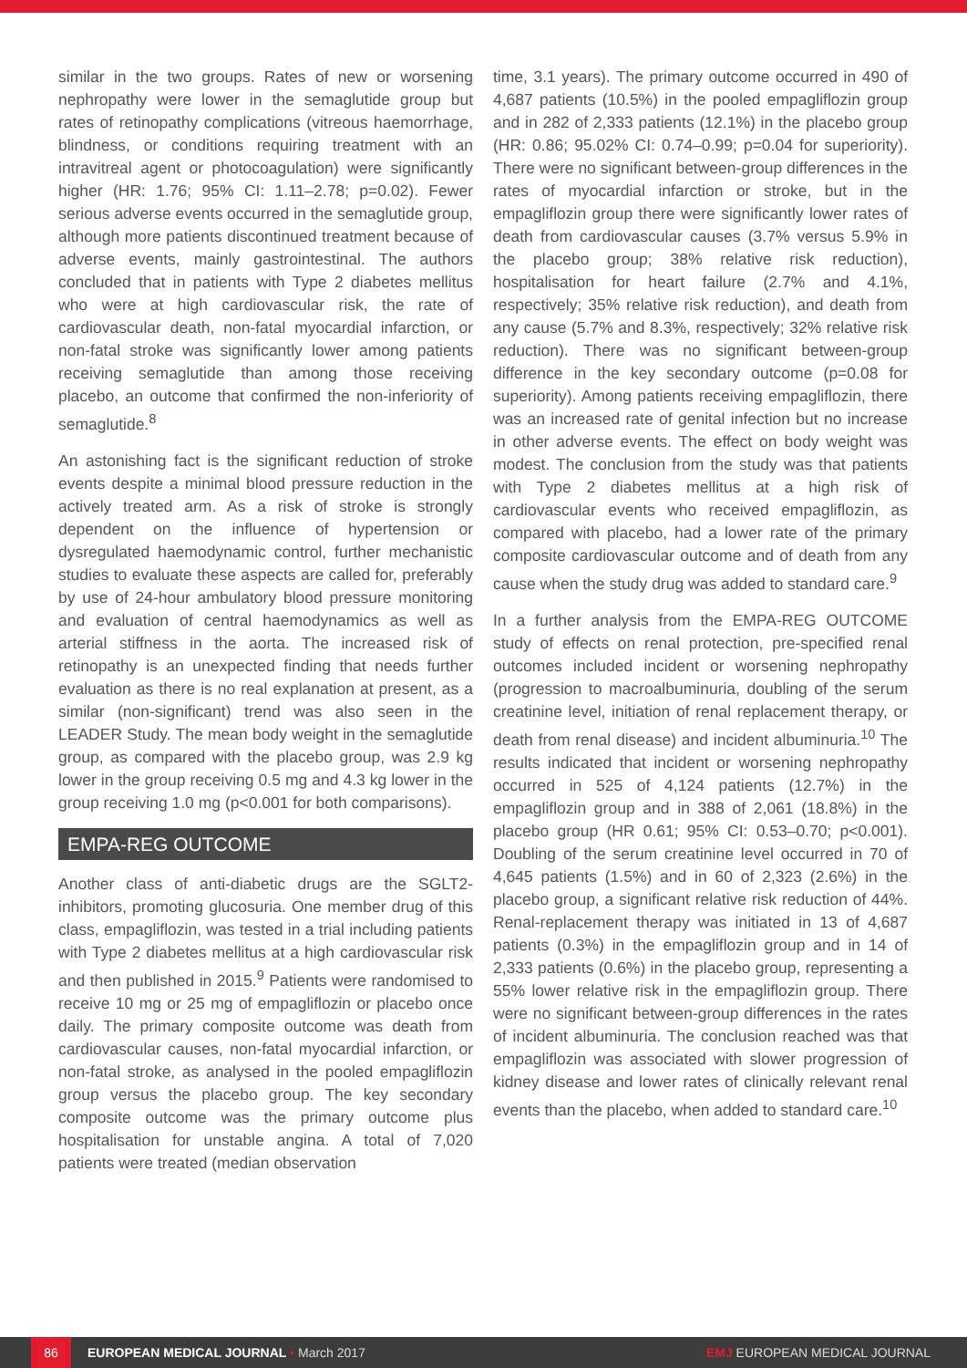similar in the two groups. Rates of new or worsening nephropathy were lower in the semaglutide group but rates of retinopathy complications (vitreous haemorrhage, blindness, or conditions requiring treatment with an intravitreal agent or photocoagulation) were significantly higher (HR: 1.76; 95% CI: 1.11–2.78; p=0.02). Fewer serious adverse events occurred in the semaglutide group, although more patients discontinued treatment because of adverse events, mainly gastrointestinal. The authors concluded that in patients with Type 2 diabetes mellitus who were at high cardiovascular risk, the rate of cardiovascular death, non-fatal myocardial infarction, or non-fatal stroke was significantly lower among patients receiving semaglutide than among those receiving placebo, an outcome that confirmed the non-inferiority of semaglutide.<sup>8</sup>
An astonishing fact is the significant reduction of stroke events despite a minimal blood pressure reduction in the actively treated arm. As a risk of stroke is strongly dependent on the influence of hypertension or dysregulated haemodynamic control, further mechanistic studies to evaluate these aspects are called for, preferably by use of 24-hour ambulatory blood pressure monitoring and evaluation of central haemodynamics as well as arterial stiffness in the aorta. The increased risk of retinopathy is an unexpected finding that needs further evaluation as there is no real explanation at present, as a similar (non-significant) trend was also seen in the LEADER Study. The mean body weight in the semaglutide group, as compared with the placebo group, was 2.9 kg lower in the group receiving 0.5 mg and 4.3 kg lower in the group receiving 1.0 mg (p<0.001 for both comparisons).
EMPA-REG OUTCOME
Another class of anti-diabetic drugs are the SGLT2-inhibitors, promoting glucosuria. One member drug of this class, empagliflozin, was tested in a trial including patients with Type 2 diabetes mellitus at a high cardiovascular risk and then published in 2015.<sup>9</sup> Patients were randomised to receive 10 mg or 25 mg of empagliflozin or placebo once daily. The primary composite outcome was death from cardiovascular causes, non-fatal myocardial infarction, or non-fatal stroke, as analysed in the pooled empagliflozin group versus the placebo group. The key secondary composite outcome was the primary outcome plus hospitalisation for unstable angina. A total of 7,020 patients were treated (median observation
time, 3.1 years). The primary outcome occurred in 490 of 4,687 patients (10.5%) in the pooled empagliflozin group and in 282 of 2,333 patients (12.1%) in the placebo group (HR: 0.86; 95.02% CI: 0.74–0.99; p=0.04 for superiority). There were no significant between-group differences in the rates of myocardial infarction or stroke, but in the empagliflozin group there were significantly lower rates of death from cardiovascular causes (3.7% versus 5.9% in the placebo group; 38% relative risk reduction), hospitalisation for heart failure (2.7% and 4.1%, respectively; 35% relative risk reduction), and death from any cause (5.7% and 8.3%, respectively; 32% relative risk reduction). There was no significant between-group difference in the key secondary outcome (p=0.08 for superiority). Among patients receiving empagliflozin, there was an increased rate of genital infection but no increase in other adverse events. The effect on body weight was modest. The conclusion from the study was that patients with Type 2 diabetes mellitus at a high risk of cardiovascular events who received empagliflozin, as compared with placebo, had a lower rate of the primary composite cardiovascular outcome and of death from any cause when the study drug was added to standard care.<sup>9</sup>
In a further analysis from the EMPA-REG OUTCOME study of effects on renal protection, pre-specified renal outcomes included incident or worsening nephropathy (progression to macroalbuminuria, doubling of the serum creatinine level, initiation of renal replacement therapy, or death from renal disease) and incident albuminuria.<sup>10</sup> The results indicated that incident or worsening nephropathy occurred in 525 of 4,124 patients (12.7%) in the empagliflozin group and in 388 of 2,061 (18.8%) in the placebo group (HR 0.61; 95% CI: 0.53–0.70; p<0.001). Doubling of the serum creatinine level occurred in 70 of 4,645 patients (1.5%) and in 60 of 2,323 (2.6%) in the placebo group, a significant relative risk reduction of 44%. Renal-replacement therapy was initiated in 13 of 4,687 patients (0.3%) in the empagliflozin group and in 14 of 2,333 patients (0.6%) in the placebo group, representing a 55% lower relative risk in the empagliflozin group. There were no significant between-group differences in the rates of incident albuminuria. The conclusion reached was that empagliflozin was associated with slower progression of kidney disease and lower rates of clinically relevant renal events than the placebo, when added to standard care.<sup>10</sup>
86 EUROPEAN MEDICAL JOURNAL • March 2017 EMJ EUROPEAN MEDICAL JOURNAL